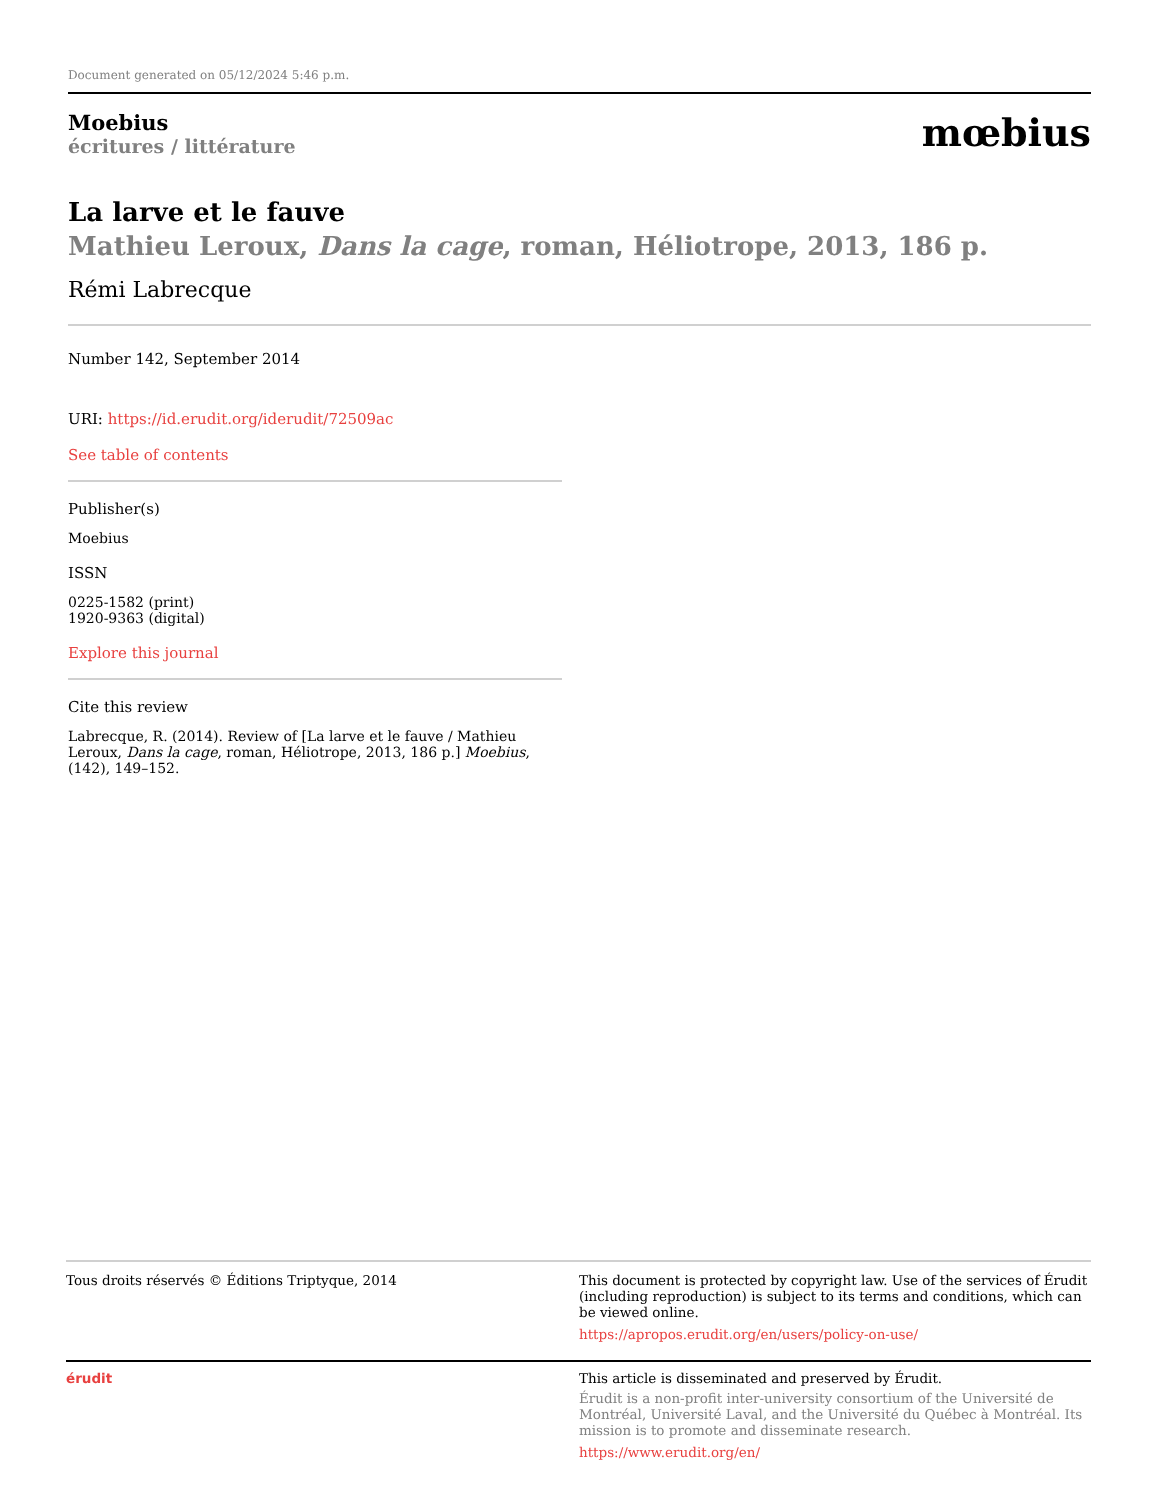Document generated on 05/12/2024 5:46 p.m.
Moebius
écritures / littérature
mœbius
La larve et le fauve
Mathieu Leroux, Dans la cage, roman, Héliotrope, 2013, 186 p.
Rémi Labrecque
Number 142, September 2014
URI: https://id.erudit.org/iderudit/72509ac
See table of contents
Publisher(s)
Moebius
ISSN
0225-1582 (print)
1920-9363 (digital)
Explore this journal
Cite this review
Labrecque, R. (2014). Review of [La larve et le fauve / Mathieu Leroux, Dans la cage, roman, Héliotrope, 2013, 186 p.] Moebius, (142), 149–152.
Tous droits réservés © Éditions Triptyque, 2014 This document is protected by copyright law. Use of the services of Érudit (including reproduction) is subject to its terms and conditions, which can be viewed online.
https://apropos.erudit.org/en/users/policy-on-use/
érudit This article is disseminated and preserved by Érudit.
Érudit is a non-profit inter-university consortium of the Université de Montréal, Université Laval, and the Université du Québec à Montréal. Its mission is to promote and disseminate research.
https://www.erudit.org/en/